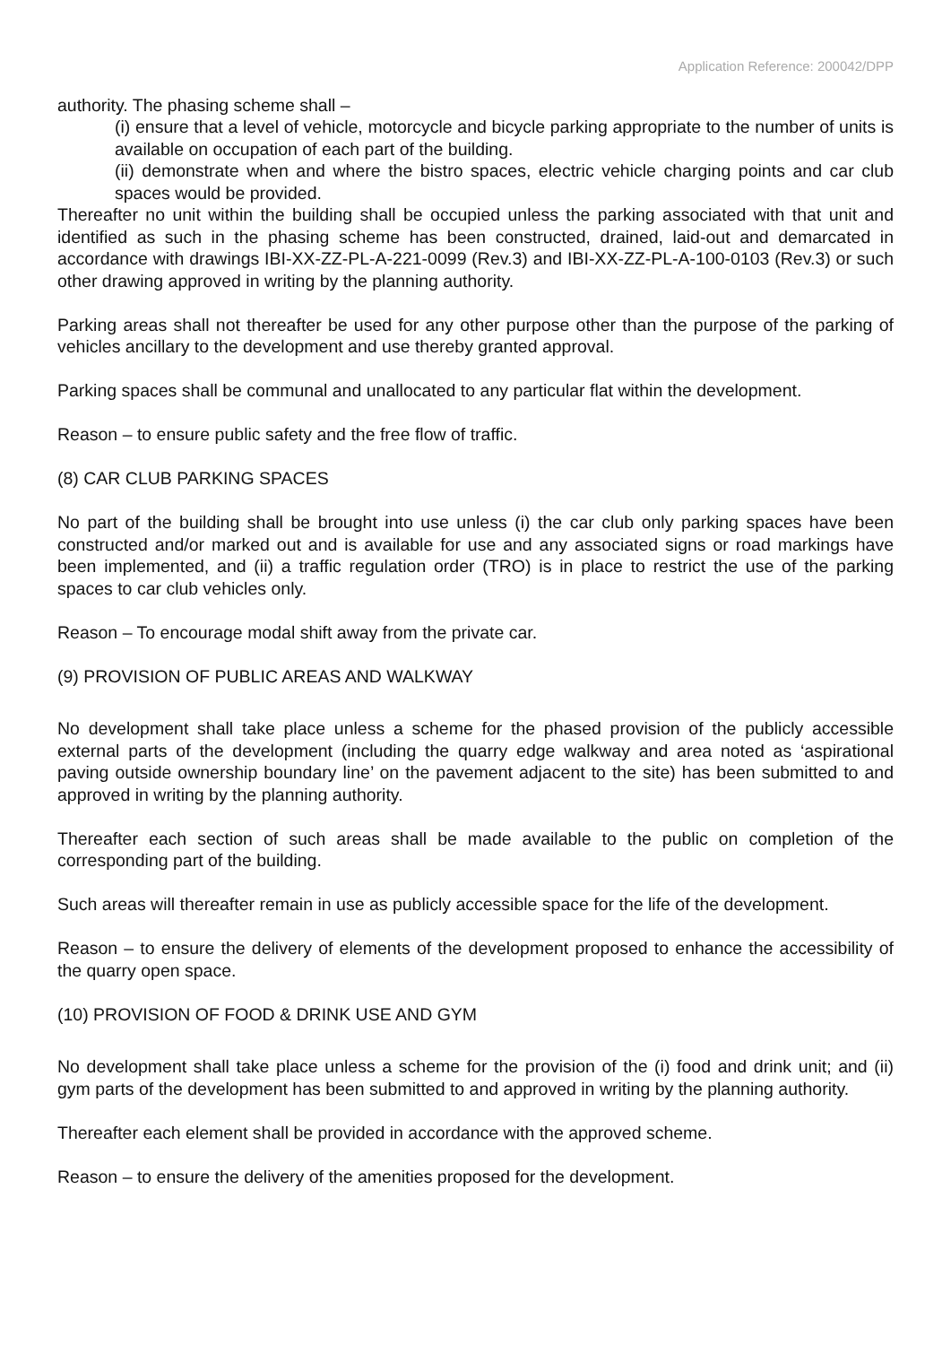Application Reference: 200042/DPP
authority. The phasing scheme shall –
(i) ensure that a level of vehicle, motorcycle and bicycle parking appropriate to the number of units is available on occupation of each part of the building.
(ii) demonstrate when and where the bistro spaces, electric vehicle charging points and car club spaces would be provided.
Thereafter no unit within the building shall be occupied unless the parking associated with that unit and identified as such in the phasing scheme has been constructed, drained, laid-out and demarcated in accordance with drawings IBI-XX-ZZ-PL-A-221-0099 (Rev.3) and IBI-XX-ZZ-PL-A-100-0103 (Rev.3) or such other drawing approved in writing by the planning authority.
Parking areas shall not thereafter be used for any other purpose other than the purpose of the parking of vehicles ancillary to the development and use thereby granted approval.
Parking spaces shall be communal and unallocated to any particular flat within the development.
Reason – to ensure public safety and the free flow of traffic.
(8) CAR CLUB PARKING SPACES
No part of the building shall be brought into use unless (i) the car club only parking spaces have been constructed and/or marked out and is available for use and any associated signs or road markings have been implemented, and (ii) a traffic regulation order (TRO) is in place to restrict the use of the parking spaces to car club vehicles only.
Reason – To encourage modal shift away from the private car.
(9) PROVISION OF PUBLIC AREAS AND WALKWAY
No development shall take place unless a scheme for the phased provision of the publicly accessible external parts of the development (including the quarry edge walkway and area noted as ‘aspirational paving outside ownership boundary line’ on the pavement adjacent to the site) has been submitted to and approved in writing by the planning authority.
Thereafter each section of such areas shall be made available to the public on completion of the corresponding part of the building.
Such areas will thereafter remain in use as publicly accessible space for the life of the development.
Reason – to ensure the delivery of elements of the development proposed to enhance the accessibility of the quarry open space.
(10) PROVISION OF FOOD & DRINK USE AND GYM
No development shall take place unless a scheme for the provision of the (i) food and drink unit; and (ii) gym parts of the development has been submitted to and approved in writing by the planning authority.
Thereafter each element shall be provided in accordance with the approved scheme.
Reason – to ensure the delivery of the amenities proposed for the development.